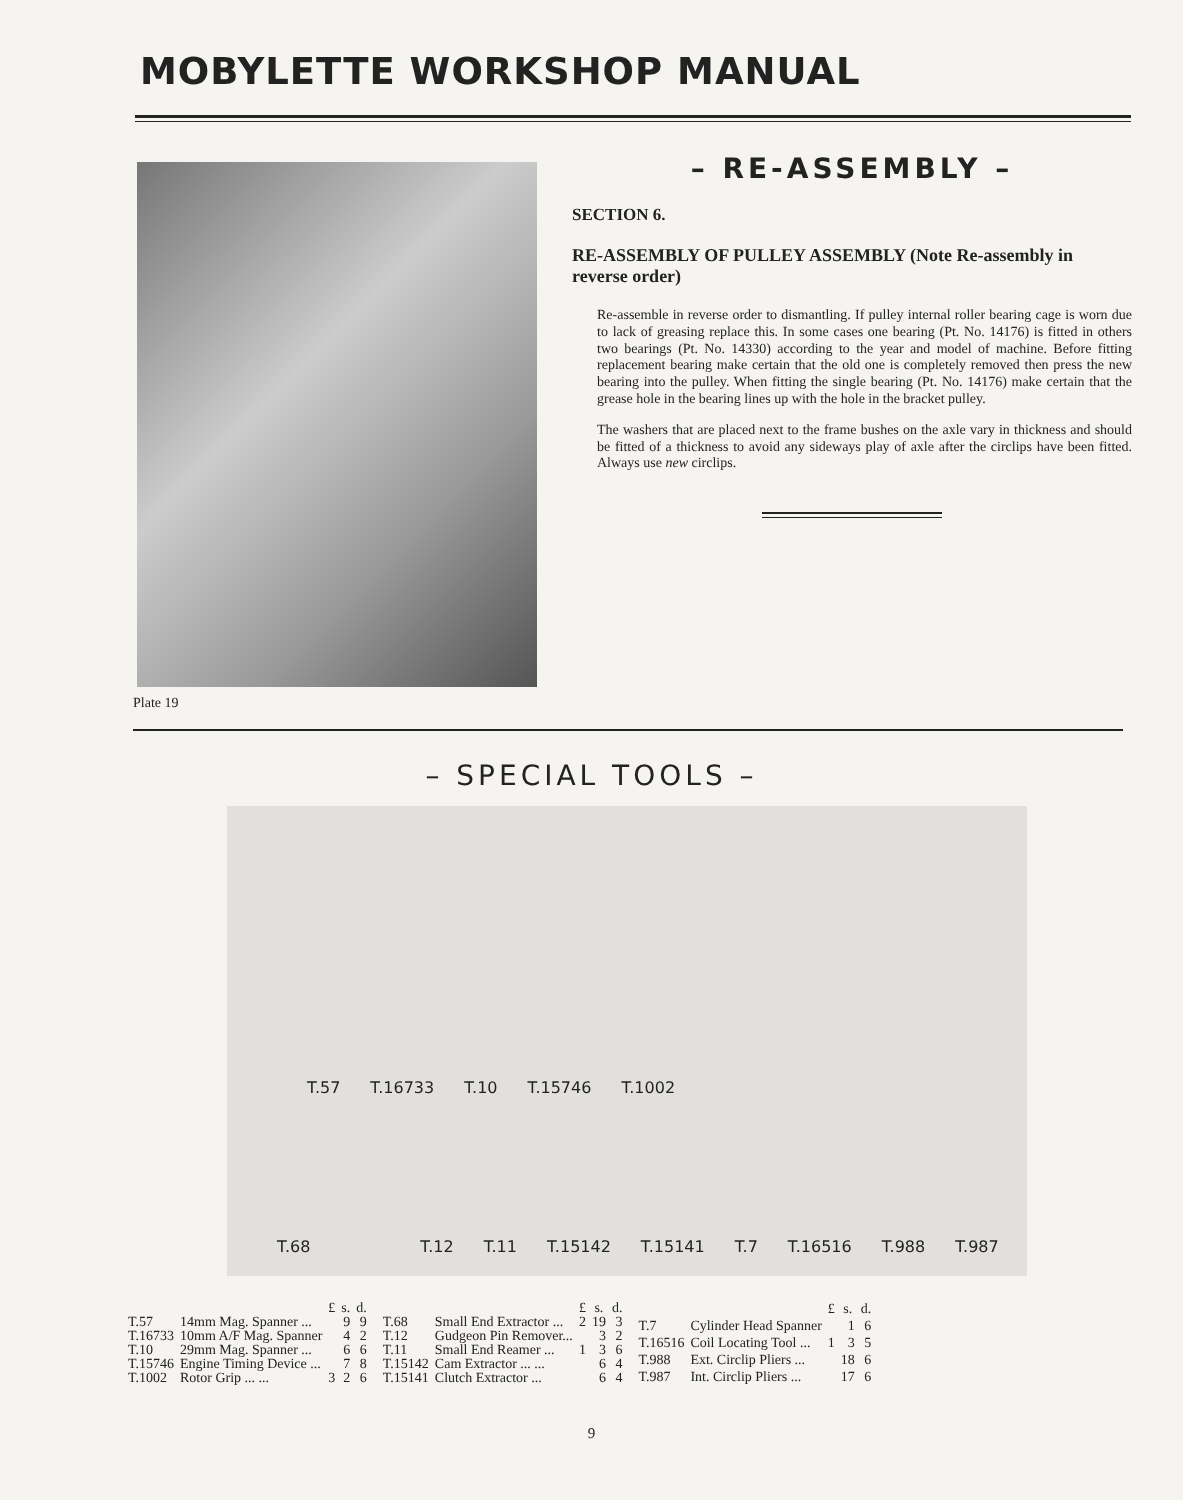MOBYLETTE WORKSHOP MANUAL
– RE-ASSEMBLY –
SECTION 6.
RE-ASSEMBLY OF PULLEY ASSEMBLY (Note Re-assembly in reverse order)
Re-assemble in reverse order to dismantling. If pulley internal roller bearing cage is worn due to lack of greasing replace this. In some cases one bearing (Pt. No. 14176) is fitted in others two bearings (Pt. No. 14330) according to the year and model of machine. Before fitting replacement bearing make certain that the old one is completely removed then press the new bearing into the pulley. When fitting the single bearing (Pt. No. 14176) make certain that the grease hole in the bearing lines up with the hole in the bracket pulley.
The washers that are placed next to the frame bushes on the axle vary in thickness and should be fitted of a thickness to avoid any sideways play of axle after the circlips have been fitted. Always use new circlips.
Plate 19
– SPECIAL TOOLS –
T.57 T.16733 T.10 T.15746 T.1002
T.68 T.12 T.11 T.15142 T.15141 T.7 T.16516 T.988 T.987
| | | £ | s. | d. |
| --- | --- | --- | --- | --- |
| T.57 | 14mm Mag. Spanner ... | | 9 | 9 |
| T.16733 | 10mm A/F Mag. Spanner | | 4 | 2 |
| T.10 | 29mm Mag. Spanner ... | | 6 | 6 |
| T.15746 | Engine Timing Device ... | | 7 | 8 |
| T.1002 | Rotor Grip ... ... | 3 | 2 | 6 |
| | | £ | s. | d. |
| --- | --- | --- | --- | --- |
| T.68 | Small End Extractor ... | 2 | 19 | 3 |
| T.12 | Gudgeon Pin Remover... | | 3 | 2 |
| T.11 | Small End Reamer ... | 1 | 3 | 6 |
| T.15142 | Cam Extractor ... ... | | 6 | 4 |
| T.15141 | Clutch Extractor ... | | 6 | 4 |
| | | £ | s. | d. |
| --- | --- | --- | --- | --- |
| T.7 | Cylinder Head Spanner | | 1 | 6 |
| T.16516 | Coil Locating Tool ... | 1 | 3 | 5 |
| T.988 | Ext. Circlip Pliers ... | | 18 | 6 |
| T.987 | Int. Circlip Pliers ... | | 17 | 6 |
9